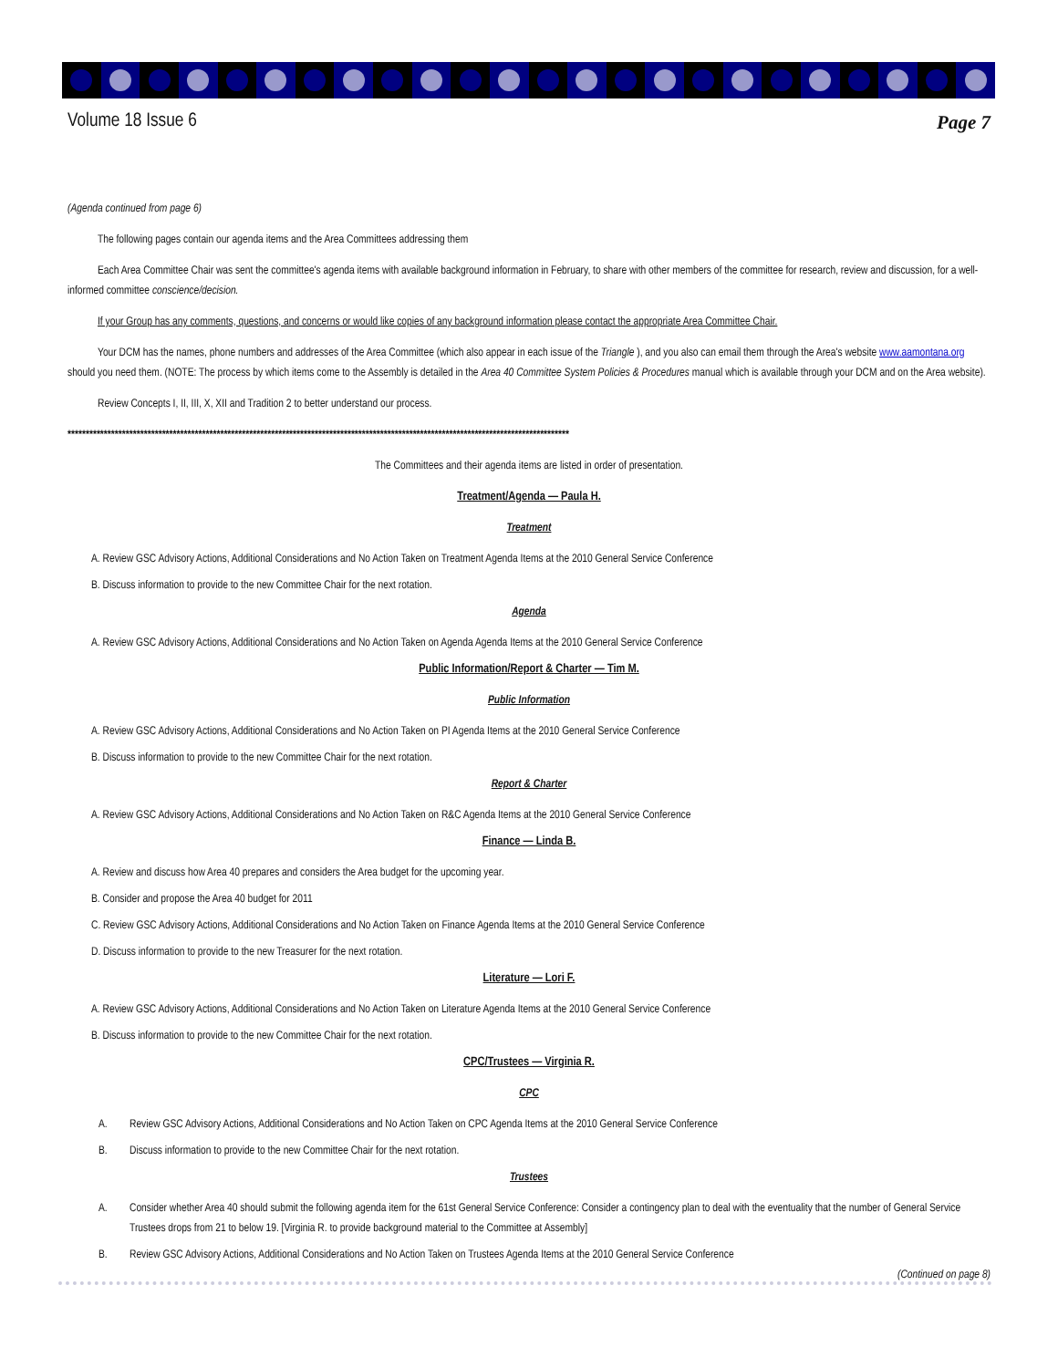Volume 18 Issue 6 Page 7
(Agenda continued from page 6)
The following pages contain our agenda items and the Area Committees addressing them
Each Area Committee Chair was sent the committee's agenda items with available background information in February, to share with other members of the committee for research, review and discussion, for a well-informed committee conscience/decision.
If your Group has any comments, questions, and concerns or would like copies of any background information please contact the appropriate Area Committee Chair.
Your DCM has the names, phone numbers and addresses of the Area Committee (which also appear in each issue of the Triangle ), and you also can email them through the Area's website www.aamontana.org should you need them. (NOTE: The process by which items come to the Assembly is detailed in the Area 40 Committee System Policies & Procedures manual which is available through your DCM and on the Area website).
Review Concepts I, II, III, X, XII and Tradition 2 to better understand our process.
******************************************************************************************************************************************
The Committees and their agenda items are listed in order of presentation.
Treatment/Agenda — Paula H.
Treatment
A. Review GSC Advisory Actions, Additional Considerations and No Action Taken on Treatment Agenda Items at the 2010 General Service Conference
B. Discuss information to provide to the new Committee Chair for the next rotation.
Agenda
A. Review GSC Advisory Actions, Additional Considerations and No Action Taken on Agenda Agenda Items at the 2010 General Service Conference
Public Information/Report & Charter — Tim M.
Public Information
A. Review GSC Advisory Actions, Additional Considerations and No Action Taken on PI Agenda Items at the 2010 General Service Conference
B. Discuss information to provide to the new Committee Chair for the next rotation.
Report & Charter
A. Review GSC Advisory Actions, Additional Considerations and No Action Taken on R&C Agenda Items at the 2010 General Service Conference
Finance — Linda B.
A. Review and discuss how Area 40 prepares and considers the Area budget for the upcoming year.
B. Consider and propose the Area 40 budget for 2011
C. Review GSC Advisory Actions, Additional Considerations and No Action Taken on Finance Agenda Items at the 2010 General Service Conference
D. Discuss information to provide to the new Treasurer for the next rotation.
Literature — Lori F.
A. Review GSC Advisory Actions, Additional Considerations and No Action Taken on Literature Agenda Items at the 2010 General Service Conference
B. Discuss information to provide to the new Committee Chair for the next rotation.
CPC/Trustees — Virginia R.
CPC
A. Review GSC Advisory Actions, Additional Considerations and No Action Taken on CPC Agenda Items at the 2010 General Service Conference
B. Discuss information to provide to the new Committee Chair for the next rotation.
Trustees
A. Consider whether Area 40 should submit the following agenda item for the 61st General Service Conference: Consider a contingency plan to deal with the eventuality that the number of General Service Trustees drops from 21 to below 19. [Virginia R. to provide background material to the Committee at Assembly]
B. Review GSC Advisory Actions, Additional Considerations and No Action Taken on Trustees Agenda Items at the 2010 General Service Conference
(Continued on page 8)